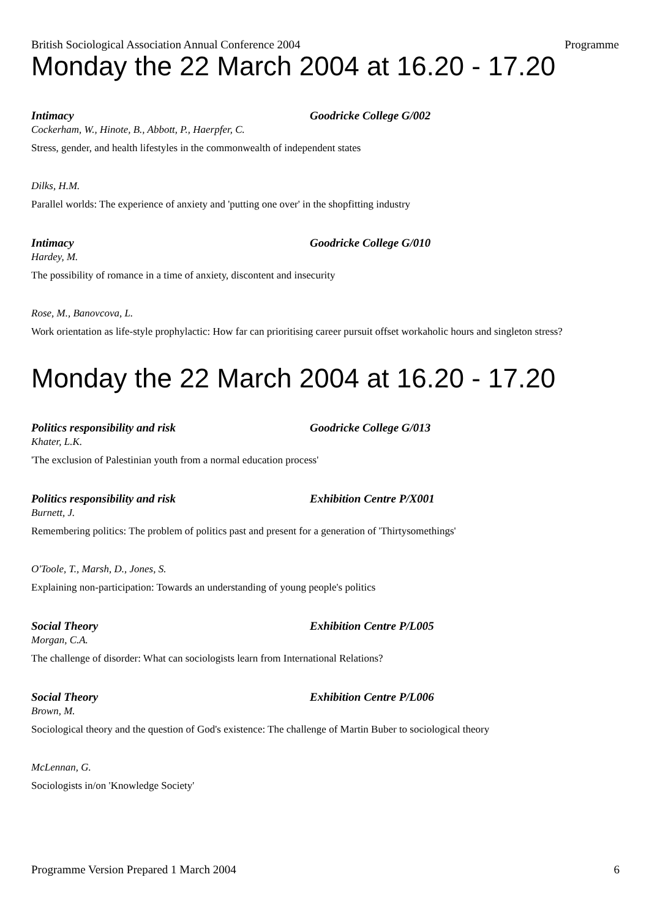British Sociological Association Annual Conference 2004 Programme
Monday the 22 March 2004 at 16.20 - 17.20
Intimacy Goodricke College G/002
Cockerham, W., Hinote, B., Abbott, P., Haerpfer, C.
Stress, gender, and health lifestyles in the commonwealth of independent states
Dilks, H.M.
Parallel worlds: The experience of anxiety and 'putting one over' in the shopfitting industry
Intimacy Goodricke College G/010
Hardey, M.
The possibility of romance in a time of anxiety, discontent and insecurity
Rose, M., Banovcova, L.
Work orientation as life-style prophylactic: How far can prioritising career pursuit offset workaholic hours and singleton stress?
Monday the 22 March 2004 at 16.20 - 17.20
Politics responsibility and risk Goodricke College G/013
Khater, L.K.
'The exclusion of Palestinian youth from a normal education process'
Politics responsibility and risk Exhibition Centre P/X001
Burnett, J.
Remembering politics: The problem of politics past and present for a generation of 'Thirtysomethings'
O'Toole, T., Marsh, D., Jones, S.
Explaining non-participation: Towards an understanding of young people's politics
Social Theory Exhibition Centre P/L005
Morgan, C.A.
The challenge of disorder: What can sociologists learn from International Relations?
Social Theory Exhibition Centre P/L006
Brown, M.
Sociological theory and the question of God's existence: The challenge of Martin Buber to sociological theory
McLennan, G.
Sociologists in/on 'Knowledge Society'
Programme Version Prepared 1 March 2004 6